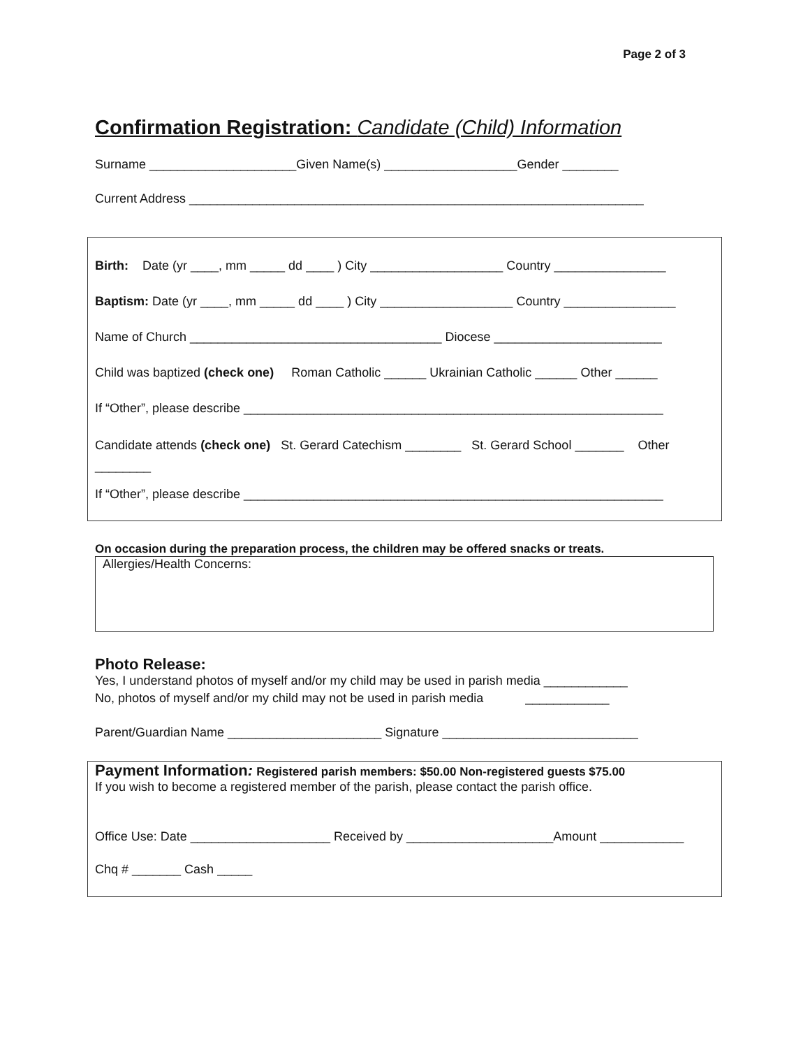Page 2 of 3
Confirmation Registration: Candidate (Child) Information
Surname _____________________Given Name(s) ___________________Gender ________
Current Address _________________________________________________________________
Birth: Date (yr ____, mm _____ dd ____ ) City ___________________ Country ________________
Baptism: Date (yr ____, mm _____ dd ____ ) City ___________________ Country ________________
Name of Church ____________________________________ Diocese ________________________
Child was baptized (check one) Roman Catholic ______ Ukrainian Catholic ______ Other ______
If “Other”, please describe ____________________________________________________________
Candidate attends (check one) St. Gerard Catechism ________ St. Gerard School _______ Other
________
If “Other”, please describe ____________________________________________________________
On occasion during the preparation process, the children may be offered snacks or treats.
Allergies/Health Concerns:
Photo Release:
Yes, I understand photos of myself and/or my child may be used in parish media ____________
No, photos of myself and/or my child may not be used in parish media ____________
Parent/Guardian Name ______________________ Signature ____________________________
Payment Information: Registered parish members: $50.00 Non-registered guests $75.00
If you wish to become a registered member of the parish, please contact the parish office.
Office Use: Date ____________________ Received by _____________________Amount ____________
Chq # _______ Cash _____